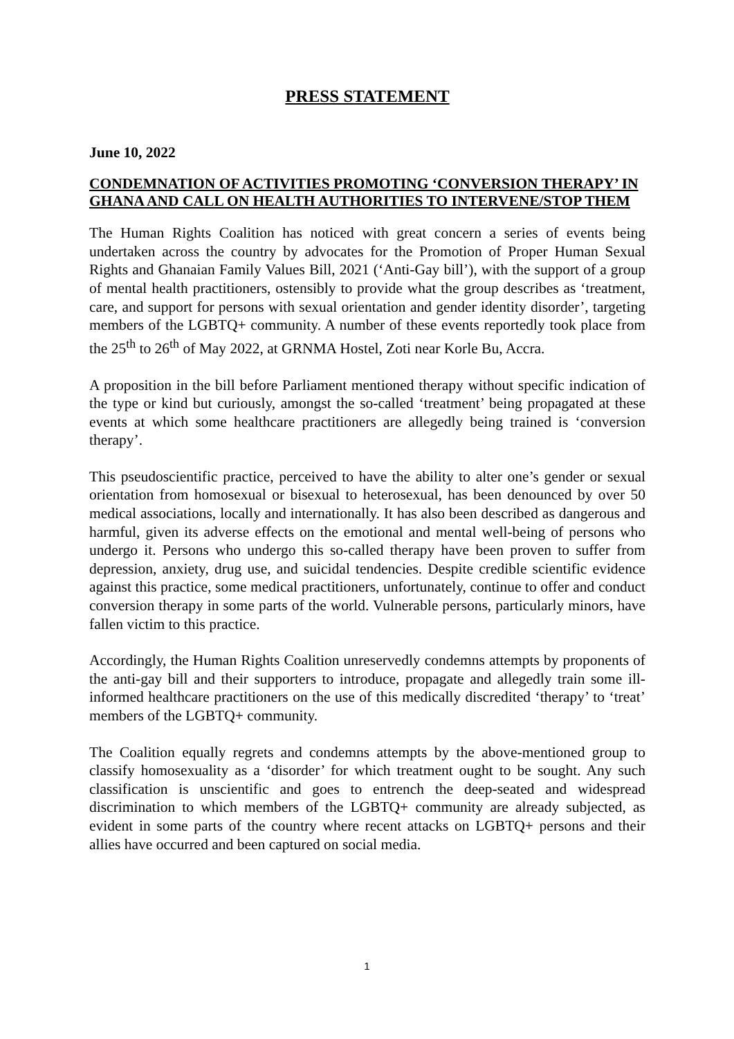PRESS STATEMENT
June 10, 2022
CONDEMNATION OF ACTIVITIES PROMOTING ‘CONVERSION THERAPY’ IN GHANA AND CALL ON HEALTH AUTHORITIES TO INTERVENE/STOP THEM
The Human Rights Coalition has noticed with great concern a series of events being undertaken across the country by advocates for the Promotion of Proper Human Sexual Rights and Ghanaian Family Values Bill, 2021 (‘Anti-Gay bill’), with the support of a group of mental health practitioners, ostensibly to provide what the group describes as ‘treatment, care, and support for persons with sexual orientation and gender identity disorder’, targeting members of the LGBTQ+ community. A number of these events reportedly took place from the 25<sup>th</sup> to 26<sup>th</sup> of May 2022, at GRNMA Hostel, Zoti near Korle Bu, Accra.
A proposition in the bill before Parliament mentioned therapy without specific indication of the type or kind but curiously, amongst the so-called ‘treatment’ being propagated at these events at which some healthcare practitioners are allegedly being trained is ‘conversion therapy’.
This pseudoscientific practice, perceived to have the ability to alter one’s gender or sexual orientation from homosexual or bisexual to heterosexual, has been denounced by over 50 medical associations, locally and internationally. It has also been described as dangerous and harmful, given its adverse effects on the emotional and mental well-being of persons who undergo it. Persons who undergo this so-called therapy have been proven to suffer from depression, anxiety, drug use, and suicidal tendencies. Despite credible scientific evidence against this practice, some medical practitioners, unfortunately, continue to offer and conduct conversion therapy in some parts of the world. Vulnerable persons, particularly minors, have fallen victim to this practice.
Accordingly, the Human Rights Coalition unreservedly condemns attempts by proponents of the anti-gay bill and their supporters to introduce, propagate and allegedly train some ill-informed healthcare practitioners on the use of this medically discredited ‘therapy’ to ‘treat’ members of the LGBTQ+ community.
The Coalition equally regrets and condemns attempts by the above-mentioned group to classify homosexuality as a ‘disorder’ for which treatment ought to be sought. Any such classification is unscientific and goes to entrench the deep-seated and widespread discrimination to which members of the LGBTQ+ community are already subjected, as evident in some parts of the country where recent attacks on LGBTQ+ persons and their allies have occurred and been captured on social media.
1